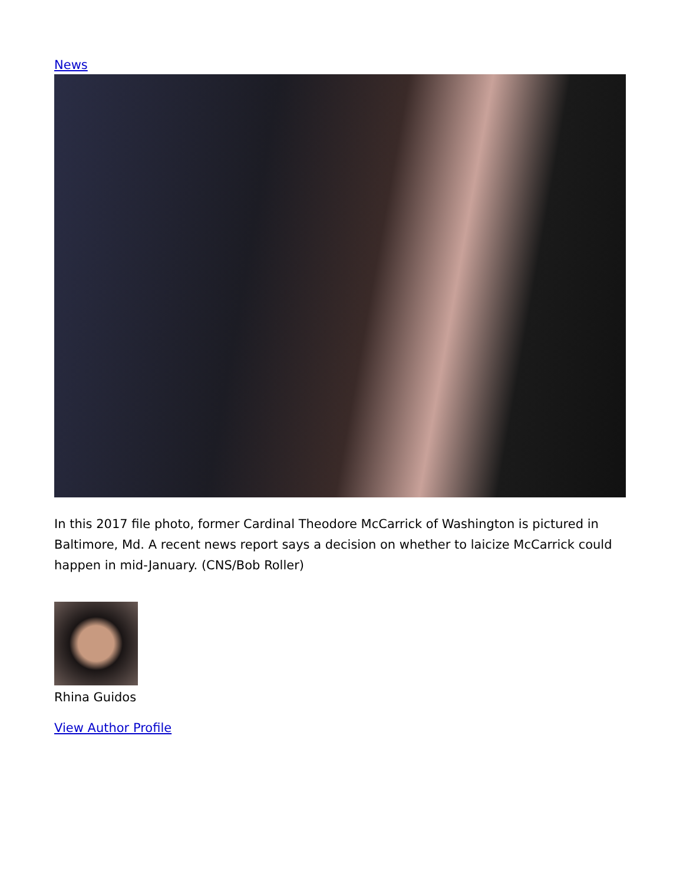News
In this 2017 file photo, former Cardinal Theodore McCarrick of Washington is pictured in Baltimore, Md. A recent news report says a decision on whether to laicize McCarrick could happen in mid-January. (CNS/Bob Roller)
Rhina Guidos
View Author Profile